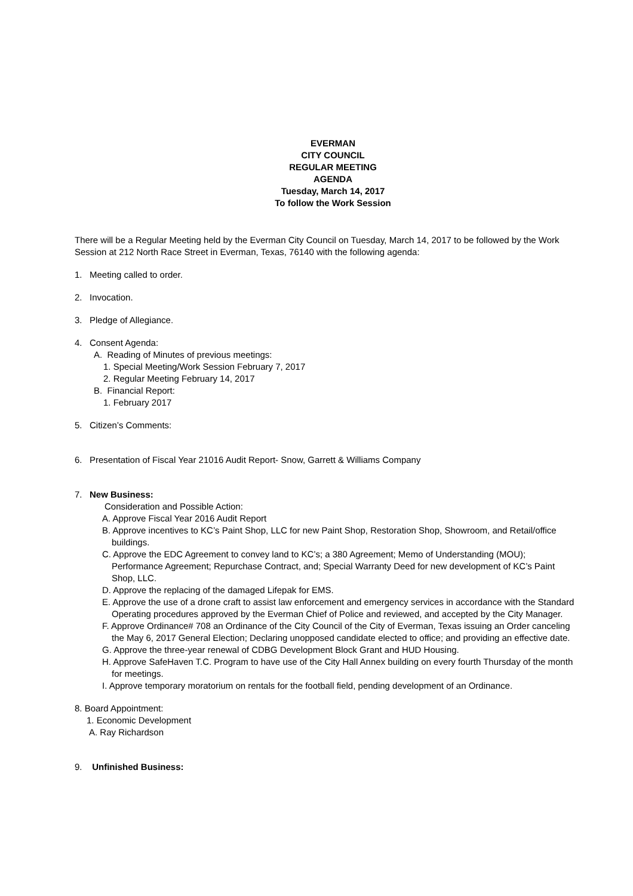EVERMAN
CITY COUNCIL
REGULAR MEETING
AGENDA
Tuesday, March 14, 2017
To follow the Work Session
There will be a Regular Meeting held by the Everman City Council on Tuesday, March 14, 2017 to be followed by the Work Session at 212 North Race Street in Everman, Texas, 76140 with the following agenda:
1. Meeting called to order.
2. Invocation.
3. Pledge of Allegiance.
4. Consent Agenda:
A. Reading of Minutes of previous meetings:
1. Special Meeting/Work Session February 7, 2017
2. Regular Meeting February 14, 2017
B. Financial Report:
1. February 2017
5. Citizen’s Comments:
6. Presentation of Fiscal Year 21016 Audit Report- Snow, Garrett & Williams Company
7. New Business:
Consideration and Possible Action:
A. Approve Fiscal Year 2016 Audit Report
B. Approve incentives to KC’s Paint Shop, LLC for new Paint Shop, Restoration Shop, Showroom, and Retail/office buildings.
C. Approve the EDC Agreement to convey land to KC’s; a 380 Agreement; Memo of Understanding (MOU); Performance Agreement; Repurchase Contract, and; Special Warranty Deed for new development of KC’s Paint Shop, LLC.
D. Approve the replacing of the damaged Lifepak for EMS.
E. Approve the use of a drone craft to assist law enforcement and emergency services in accordance with the Standard Operating procedures approved by the Everman Chief of Police and reviewed, and accepted by the City Manager.
F. Approve Ordinance# 708 an Ordinance of the City Council of the City of Everman, Texas issuing an Order canceling the May 6, 2017 General Election; Declaring unopposed candidate elected to office; and providing an effective date.
G. Approve the three-year renewal of CDBG Development Block Grant and HUD Housing.
H. Approve SafeHaven T.C. Program to have use of the City Hall Annex building on every fourth Thursday of the month for meetings.
I. Approve temporary moratorium on rentals for the football field, pending development of an Ordinance.
8. Board Appointment:
1. Economic Development
A. Ray Richardson
9. Unfinished Business: